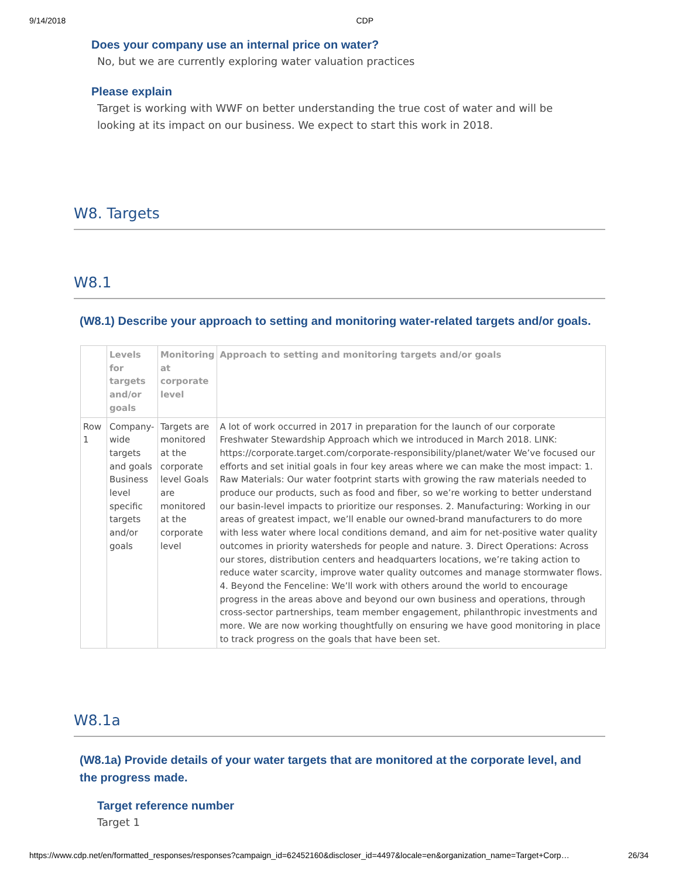9/14/2018 CDP
Does your company use an internal price on water?
No, but we are currently exploring water valuation practices
Please explain
Target is working with WWF on better understanding the true cost of water and will be looking at its impact on our business. We expect to start this work in 2018.
W8. Targets
W8.1
(W8.1) Describe your approach to setting and monitoring water-related targets and/or goals.
| | Levels for targets and/or goals | Monitoring at corporate level | Approach to setting and monitoring targets and/or goals |
| --- | --- | --- | --- |
| Row 1 | Company-wide targets and goals Business level specific targets and/or goals | Targets are monitored at the corporate level Goals are monitored at the corporate level | A lot of work occurred in 2017 in preparation for the launch of our corporate Freshwater Stewardship Approach which we introduced in March 2018. LINK: https://corporate.target.com/corporate-responsibility/planet/water We’ve focused our efforts and set initial goals in four key areas where we can make the most impact: 1. Raw Materials: Our water footprint starts with growing the raw materials needed to produce our products, such as food and fiber, so we’re working to better understand our basin-level impacts to prioritize our responses. 2. Manufacturing: Working in our areas of greatest impact, we’ll enable our owned-brand manufacturers to do more with less water where local conditions demand, and aim for net-positive water quality outcomes in priority watersheds for people and nature. 3. Direct Operations: Across our stores, distribution centers and headquarters locations, we’re taking action to reduce water scarcity, improve water quality outcomes and manage stormwater flows. 4. Beyond the Fenceline: We’ll work with others around the world to encourage progress in the areas above and beyond our own business and operations, through cross-sector partnerships, team member engagement, philanthropic investments and more. We are now working thoughtfully on ensuring we have good monitoring in place to track progress on the goals that have been set. |
W8.1a
(W8.1a) Provide details of your water targets that are monitored at the corporate level, and the progress made.
Target reference number
Target 1
https://www.cdp.net/en/formatted_responses/responses?campaign_id=62452160&discloser_id=4497&locale=en&organization_name=Target+Corp… 26/34